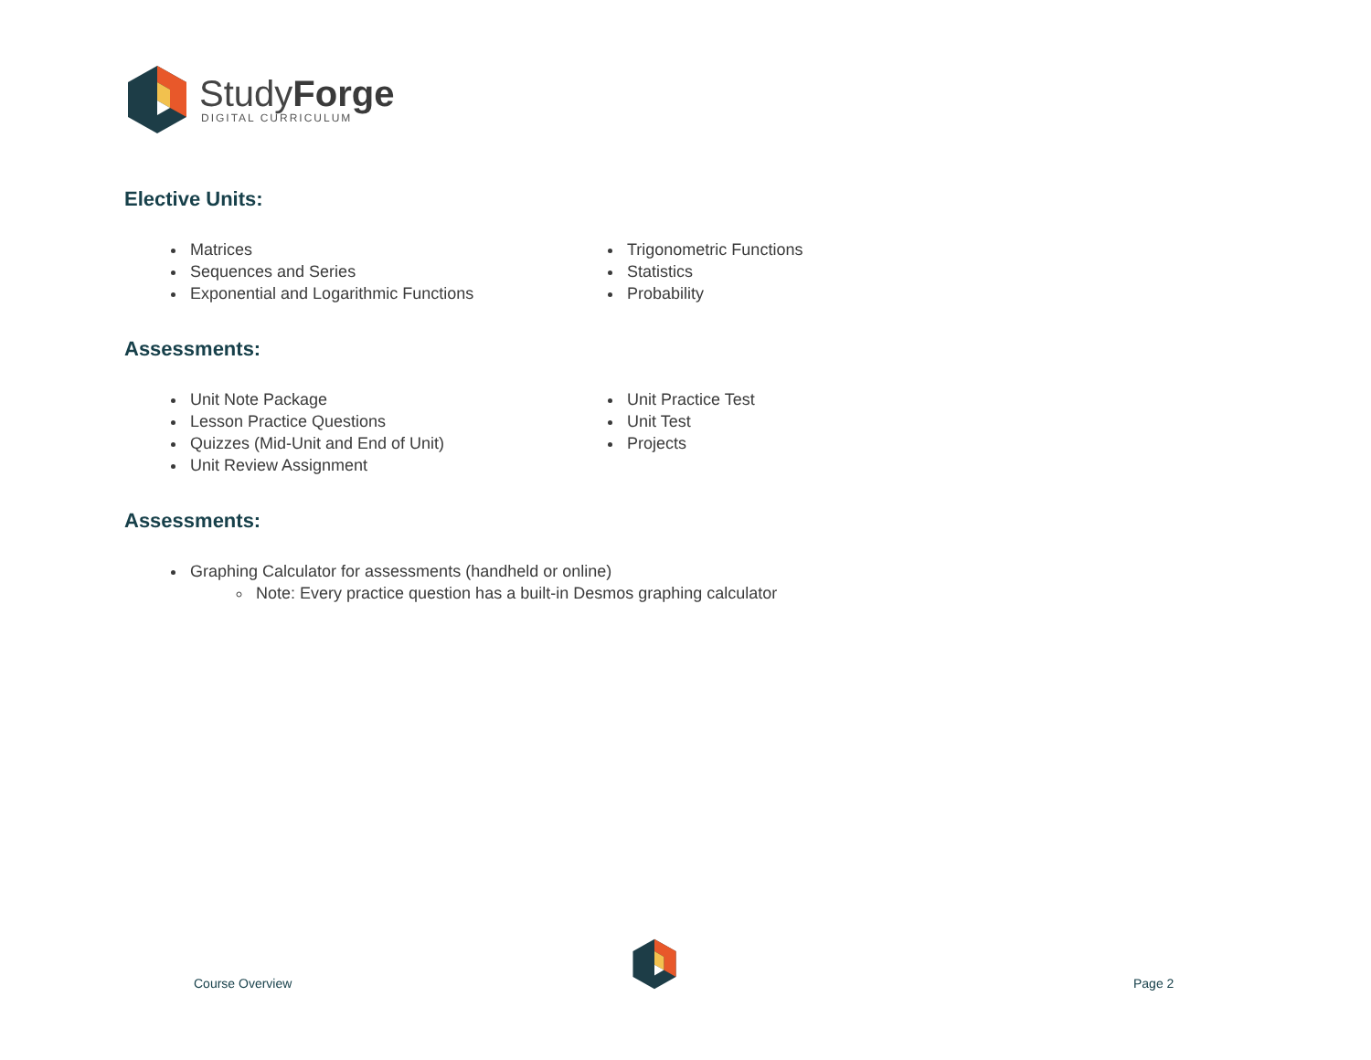StudyForge
DIGITAL CURRICULUM
Elective Units:
Matrices
Sequences and Series
Exponential and Logarithmic Functions
Trigonometric Functions
Statistics
Probability
Assessments:
Unit Note Package
Lesson Practice Questions
Quizzes (Mid-Unit and End of Unit)
Unit Review Assignment
Unit Practice Test
Unit Test
Projects
Assessments:
Graphing Calculator for assessments (handheld or online)
Note: Every practice question has a built-in Desmos graphing calculator
Course Overview Page 2